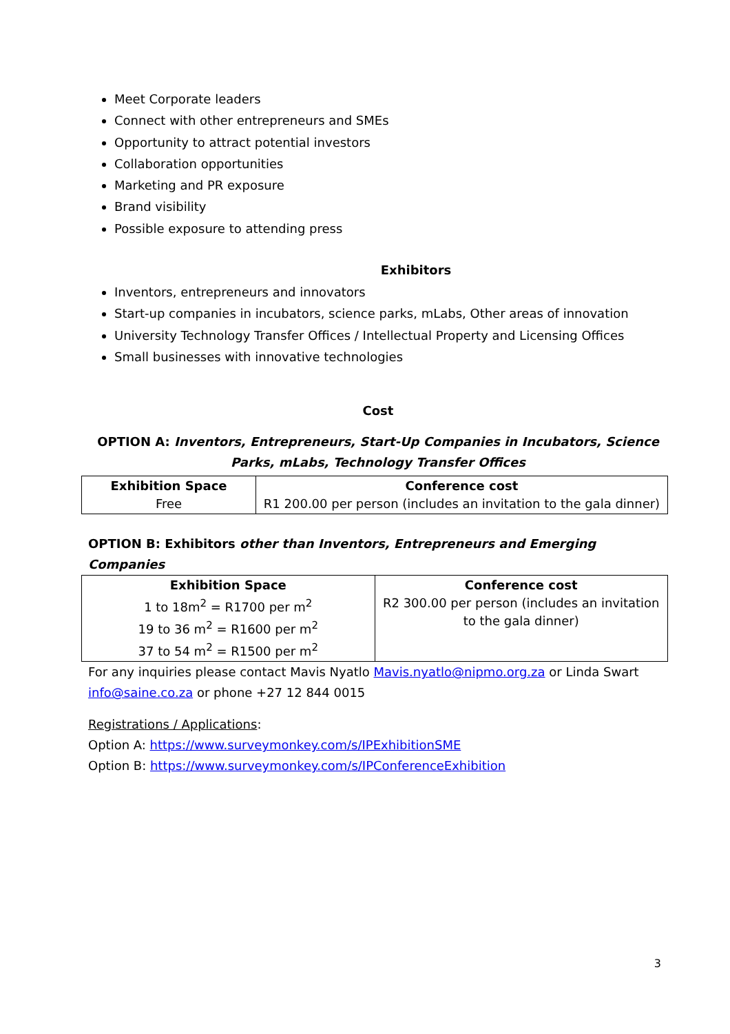Meet Corporate leaders
Connect with other entrepreneurs and SMEs
Opportunity to attract potential investors
Collaboration opportunities
Marketing and PR exposure
Brand visibility
Possible exposure to attending press
Exhibitors
Inventors, entrepreneurs and innovators
Start-up companies in incubators, science parks, mLabs, Other areas of innovation
University Technology Transfer Offices / Intellectual Property and Licensing Offices
Small businesses with innovative technologies
Cost
OPTION A: Inventors, Entrepreneurs, Start-Up Companies in Incubators, Science Parks, mLabs, Technology Transfer Offices
| Exhibition Space Free | Conference cost R1 200.00 per person (includes an invitation to the gala dinner) |
OPTION B: Exhibitors other than Inventors, Entrepreneurs and Emerging Companies
| Exhibition Space 1 to 18m<sup>2</sup> = R1700 per m<sup>2</sup> 19 to 36 m<sup>2</sup> = R1600 per m<sup>2</sup> 37 to 54 m<sup>2</sup> = R1500 per m<sup>2</sup> | Conference cost R2 300.00 per person (includes an invitation to the gala dinner) |
For any inquiries please contact Mavis Nyatlo Mavis.nyatlo@nipmo.org.za or Linda Swart info@saine.co.za or phone +27 12 844 0015
Registrations / Applications:
Option A: https://www.surveymonkey.com/s/IPExhibitionSME
Option B: https://www.surveymonkey.com/s/IPConferenceExhibition
3